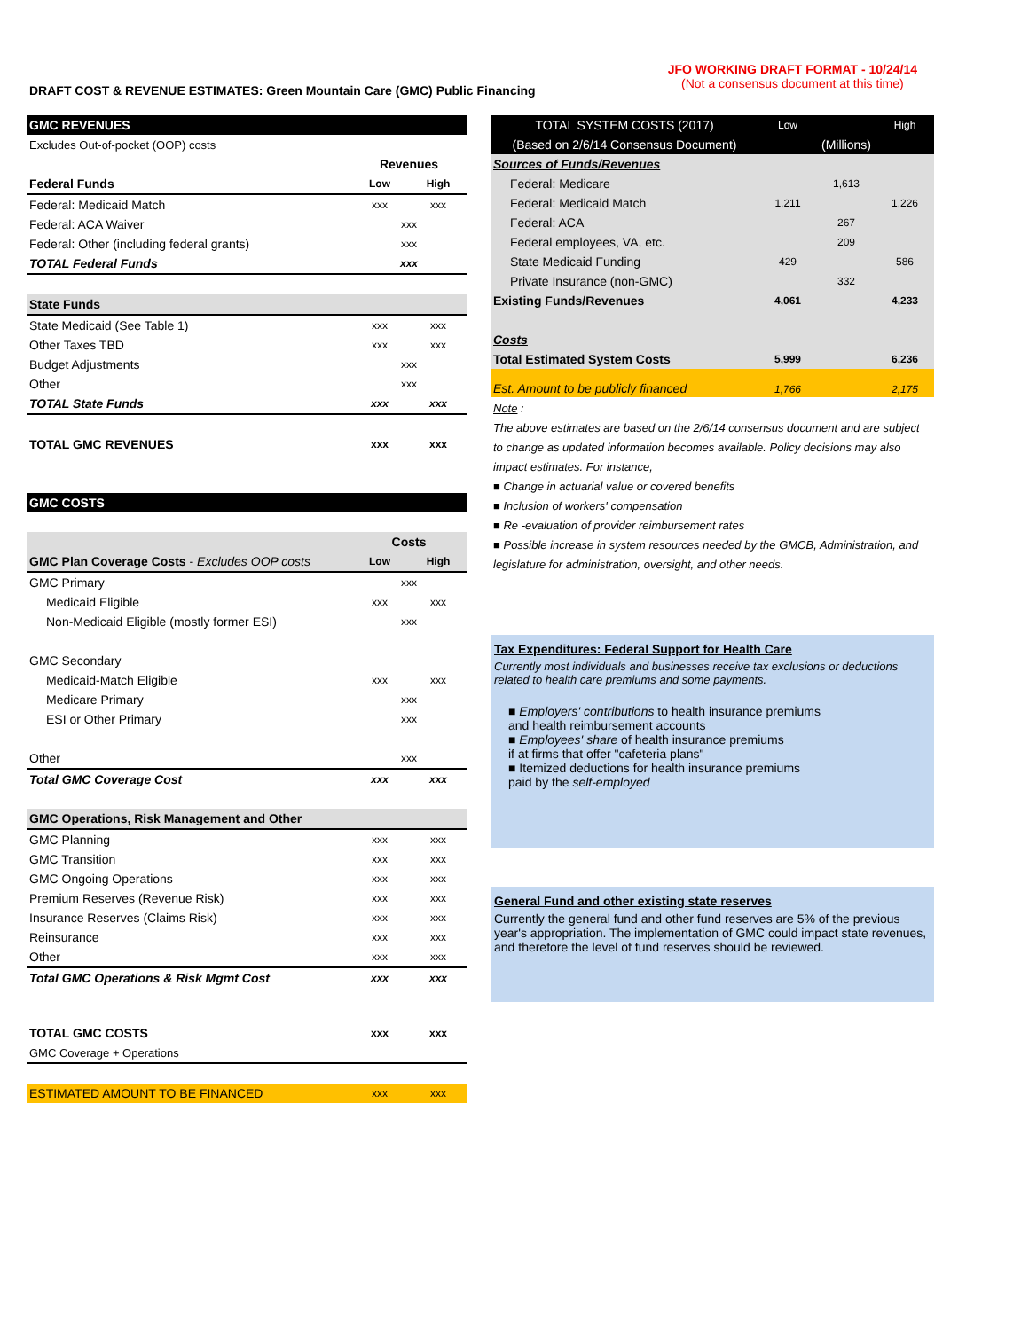DRAFT COST & REVENUE ESTIMATES: Green Mountain Care (GMC) Public Financing
JFO WORKING DRAFT FORMAT - 10/24/14
(Not a consensus document at this time)
| GMC REVENUES | | |
| Excludes Out-of-pocket (OOP) costs | | |
| | Revenues | |
| Federal Funds | Low | High |
| Federal: Medicaid Match | xxx | xxx |
| Federal: ACA Waiver | xxx | |
| Federal: Other (including federal grants) | xxx | |
| TOTAL Federal Funds | xxx | |
| State Funds | | |
| State Medicaid (See Table 1) | xxx | xxx |
| Other Taxes TBD | xxx | xxx |
| Budget Adjustments | xxx | |
| Other | xxx | |
| TOTAL State Funds | xxx | xxx |
| TOTAL GMC REVENUES | xxx | xxx |
| GMC COSTS | | |
| | Costs | |
| GMC Plan Coverage Costs - Excludes OOP costs | Low | High |
| GMC Primary | xxx | |
| Medicaid Eligible | xxx | xxx |
| Non-Medicaid Eligible (mostly former ESI) | xxx | |
| GMC Secondary | | |
| Medicaid-Match Eligible | xxx | xxx |
| Medicare Primary | xxx | |
| ESI or Other Primary | xxx | |
| Other | xxx | |
| Total GMC Coverage Cost | xxx | xxx |
| GMC Operations, Risk Management and Other | | |
| GMC Planning | xxx | xxx |
| GMC Transition | xxx | xxx |
| GMC Ongoing Operations | xxx | xxx |
| Premium Reserves (Revenue Risk) | xxx | xxx |
| Insurance Reserves (Claims Risk) | xxx | xxx |
| Reinsurance | xxx | xxx |
| Other | xxx | xxx |
| Total GMC Operations & Risk Mgmt Cost | xxx | xxx |
| TOTAL GMC COSTS | xxx | xxx |
| GMC Coverage + Operations | | |
| ESTIMATED AMOUNT TO BE FINANCED | xxx | xxx |
| TOTAL SYSTEM COSTS (2017) | Low | | High |
| (Based on 2/6/14 Consensus Document) | (Millions) | | |
| Sources of Funds/Revenues | | | |
| Federal: Medicare | | 1,613 | |
| Federal: Medicaid Match | 1,211 | | 1,226 |
| Federal: ACA | | 267 | |
| Federal employees, VA, etc. | | 209 | |
| State Medicaid Funding | 429 | | 586 |
| Private Insurance (non-GMC) | | 332 | |
| Existing Funds/Revenues | 4,061 | | 4,233 |
| Costs | | | |
| Total Estimated System Costs | 5,999 | | 6,236 |
| Est. Amount to be publicly financed | 1,766 | | 2,175 |
Note :
The above estimates are based on the 2/6/14 consensus document and are subject to change as updated information becomes available. Policy decisions may also impact estimates. For instance,
■ Change in actuarial value or covered benefits
■ Inclusion of workers' compensation
■ Re -evaluation of provider reimbursement rates
■ Possible increase in system resources needed by the GMCB, Administration, and legislature for administration, oversight, and other needs.
Tax Expenditures: Federal Support for Health Care
Currently most individuals and businesses receive tax exclusions or deductions related to health care premiums and some payments.
■ Employers' contributions to health insurance premiums
and health reimbursement accounts
■ Employees' share of health insurance premiums
if at firms that offer "cafeteria plans"
■ Itemized deductions for health insurance premiums
paid by the self-employed
General Fund and other existing state reserves
Currently the general fund and other fund reserves are 5% of the previous year's appropriation. The implementation of GMC could impact state revenues, and therefore the level of fund reserves should be reviewed.